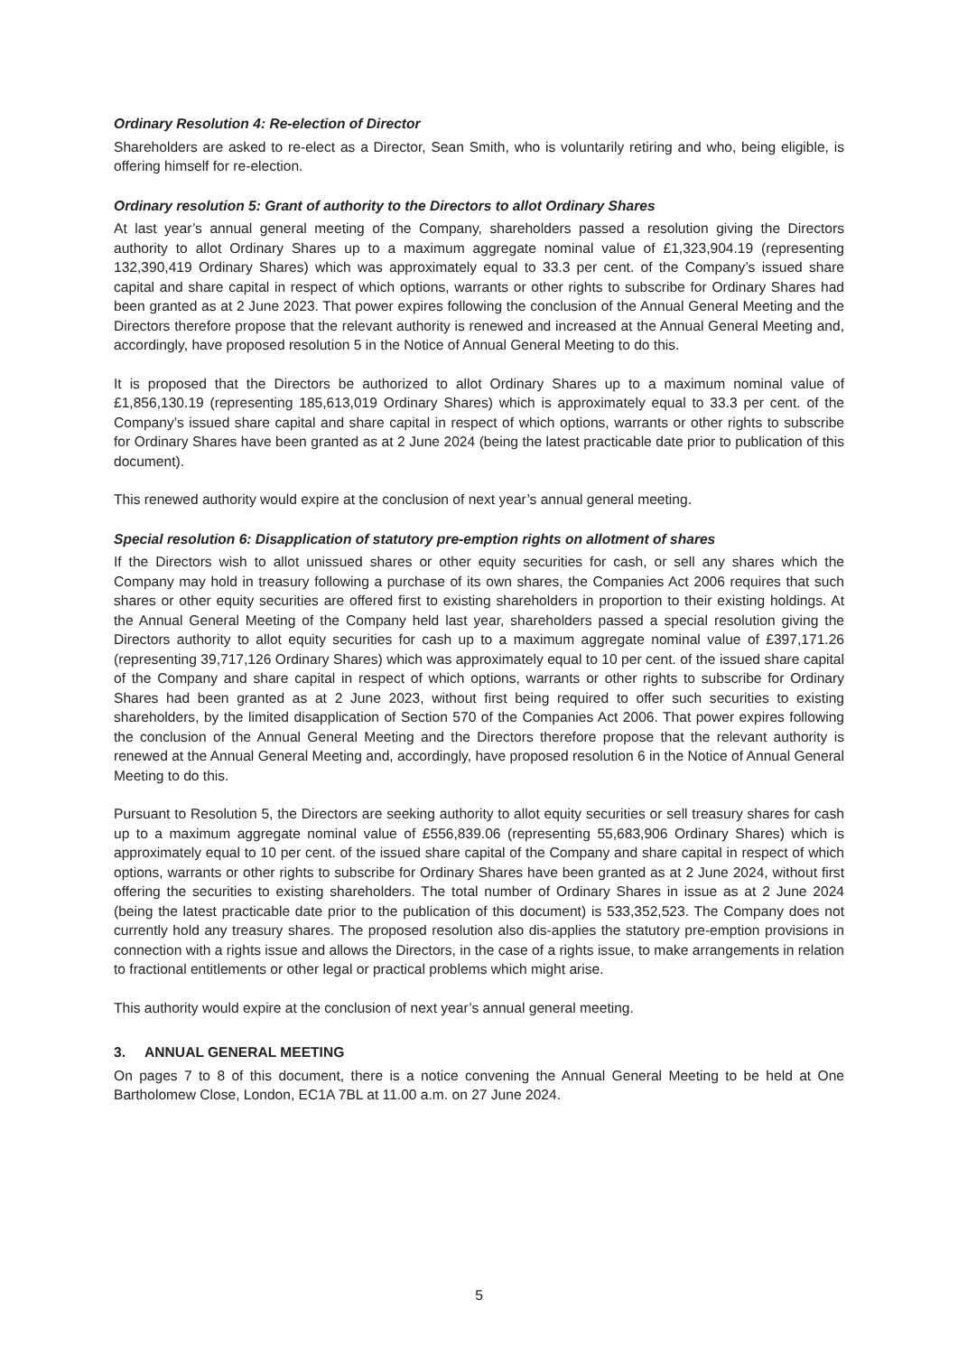Ordinary Resolution 4: Re-election of Director
Shareholders are asked to re-elect as a Director, Sean Smith, who is voluntarily retiring and who, being eligible, is offering himself for re-election.
Ordinary resolution 5: Grant of authority to the Directors to allot Ordinary Shares
At last year’s annual general meeting of the Company, shareholders passed a resolution giving the Directors authority to allot Ordinary Shares up to a maximum aggregate nominal value of £1,323,904.19 (representing 132,390,419 Ordinary Shares) which was approximately equal to 33.3 per cent. of the Company’s issued share capital and share capital in respect of which options, warrants or other rights to subscribe for Ordinary Shares had been granted as at 2 June 2023. That power expires following the conclusion of the Annual General Meeting and the Directors therefore propose that the relevant authority is renewed and increased at the Annual General Meeting and, accordingly, have proposed resolution 5 in the Notice of Annual General Meeting to do this.
It is proposed that the Directors be authorized to allot Ordinary Shares up to a maximum nominal value of £1,856,130.19 (representing 185,613,019 Ordinary Shares) which is approximately equal to 33.3 per cent. of the Company’s issued share capital and share capital in respect of which options, warrants or other rights to subscribe for Ordinary Shares have been granted as at 2 June 2024 (being the latest practicable date prior to publication of this document).
This renewed authority would expire at the conclusion of next year’s annual general meeting.
Special resolution 6: Disapplication of statutory pre-emption rights on allotment of shares
If the Directors wish to allot unissued shares or other equity securities for cash, or sell any shares which the Company may hold in treasury following a purchase of its own shares, the Companies Act 2006 requires that such shares or other equity securities are offered first to existing shareholders in proportion to their existing holdings. At the Annual General Meeting of the Company held last year, shareholders passed a special resolution giving the Directors authority to allot equity securities for cash up to a maximum aggregate nominal value of £397,171.26 (representing 39,717,126 Ordinary Shares) which was approximately equal to 10 per cent. of the issued share capital of the Company and share capital in respect of which options, warrants or other rights to subscribe for Ordinary Shares had been granted as at 2 June 2023, without first being required to offer such securities to existing shareholders, by the limited disapplication of Section 570 of the Companies Act 2006. That power expires following the conclusion of the Annual General Meeting and the Directors therefore propose that the relevant authority is renewed at the Annual General Meeting and, accordingly, have proposed resolution 6 in the Notice of Annual General Meeting to do this.
Pursuant to Resolution 5, the Directors are seeking authority to allot equity securities or sell treasury shares for cash up to a maximum aggregate nominal value of £556,839.06 (representing 55,683,906 Ordinary Shares) which is approximately equal to 10 per cent. of the issued share capital of the Company and share capital in respect of which options, warrants or other rights to subscribe for Ordinary Shares have been granted as at 2 June 2024, without first offering the securities to existing shareholders. The total number of Ordinary Shares in issue as at 2 June 2024 (being the latest practicable date prior to the publication of this document) is 533,352,523. The Company does not currently hold any treasury shares. The proposed resolution also dis-applies the statutory pre-emption provisions in connection with a rights issue and allows the Directors, in the case of a rights issue, to make arrangements in relation to fractional entitlements or other legal or practical problems which might arise.
This authority would expire at the conclusion of next year’s annual general meeting.
3. ANNUAL GENERAL MEETING
On pages 7 to 8 of this document, there is a notice convening the Annual General Meeting to be held at One Bartholomew Close, London, EC1A 7BL at 11.00 a.m. on 27 June 2024.
5